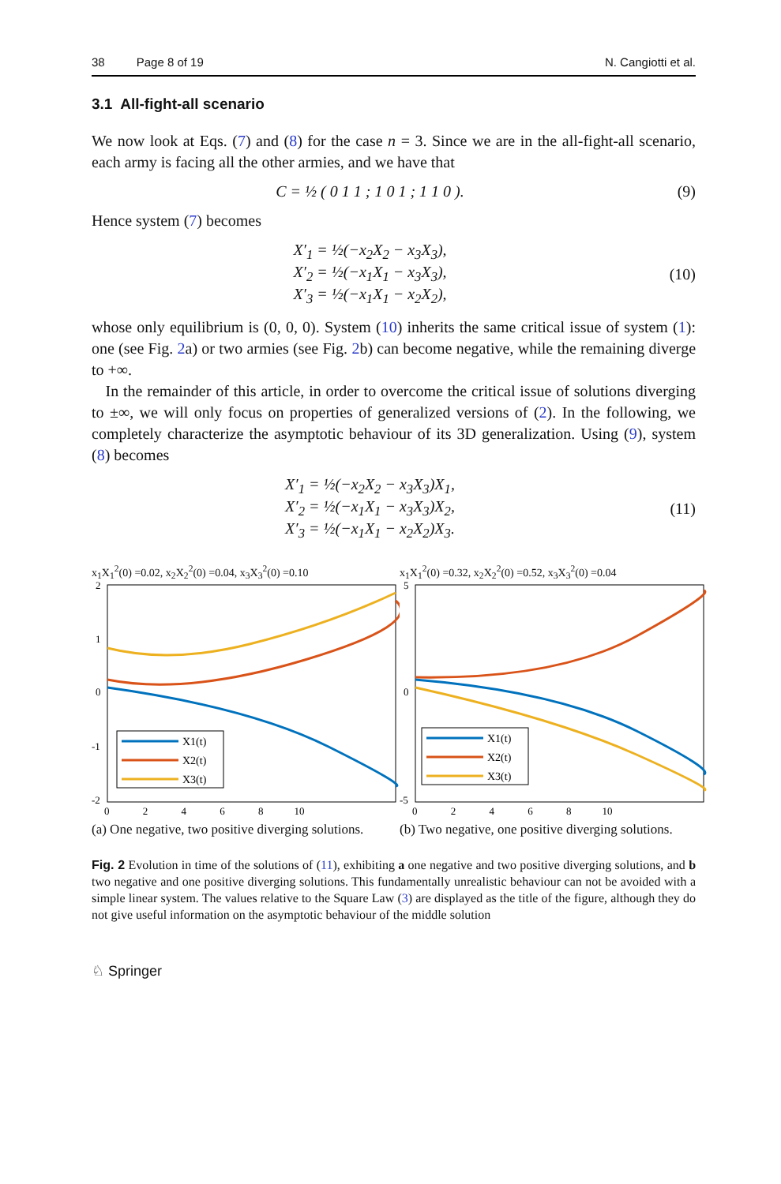38 Page 8 of 19 N. Cangiotti et al.
3.1 All-fight-all scenario
We now look at Eqs. (7) and (8) for the case n = 3. Since we are in the all-fight-all scenario, each army is facing all the other armies, and we have that
C = ½ ( 0 1 1 ; 1 0 1 ; 1 1 0 ).
(9)
Hence system (7) becomes
X′<sub>1</sub> = ½(−x<sub>2</sub>X<sub>2</sub> − x<sub>3</sub>X<sub>3</sub>),
X′<sub>2</sub> = ½(−x<sub>1</sub>X<sub>1</sub> − x<sub>3</sub>X<sub>3</sub>),
X′<sub>3</sub> = ½(−x<sub>1</sub>X<sub>1</sub> − x<sub>2</sub>X<sub>2</sub>),
(10)
whose only equilibrium is (0, 0, 0). System (10) inherits the same critical issue of system (1): one (see Fig. 2a) or two armies (see Fig. 2b) can become negative, while the remaining diverge to +∞.
In the remainder of this article, in order to overcome the critical issue of solutions diverging to ±∞, we will only focus on properties of generalized versions of (2). In the following, we completely characterize the asymptotic behaviour of its 3D generalization. Using (9), system (8) becomes
X′<sub>1</sub> = ½(−x<sub>2</sub>X<sub>2</sub> − x<sub>3</sub>X<sub>3</sub>)X<sub>1</sub>,
X′<sub>2</sub> = ½(−x<sub>1</sub>X<sub>1</sub> − x<sub>3</sub>X<sub>3</sub>)X<sub>2</sub>,
X′<sub>3</sub> = ½(−x<sub>1</sub>X<sub>1</sub> − x<sub>2</sub>X<sub>2</sub>)X<sub>3</sub>.
(11)
x<sub>1</sub>X<sub>1</sub><sup>2</sup>(0) =0.02, x<sub>2</sub>X<sub>2</sub><sup>2</sup>(0) =0.04, x<sub>3</sub>X<sub>3</sub><sup>2</sup>(0) =0.10
2
1
0
-1
-2
0 2 4 6 8 10
X1(t)
X2(t)
X3(t)
(a) One negative, two positive diverging solutions.
x<sub>1</sub>X<sub>1</sub><sup>2</sup>(0) =0.32, x<sub>2</sub>X<sub>2</sub><sup>2</sup>(0) =0.52, x<sub>3</sub>X<sub>3</sub><sup>2</sup>(0) =0.04
5
0
-5
0 2 4 6 8 10
X1(t)
X2(t)
X3(t)
(b) Two negative, one positive diverging solutions.
Fig. 2 Evolution in time of the solutions of (11), exhibiting a one negative and two positive diverging solutions, and b two negative and one positive diverging solutions. This fundamentally unrealistic behaviour can not be avoided with a simple linear system. The values relative to the Square Law (3) are displayed as the title of the figure, although they do not give useful information on the asymptotic behaviour of the middle solution
♘ Springer